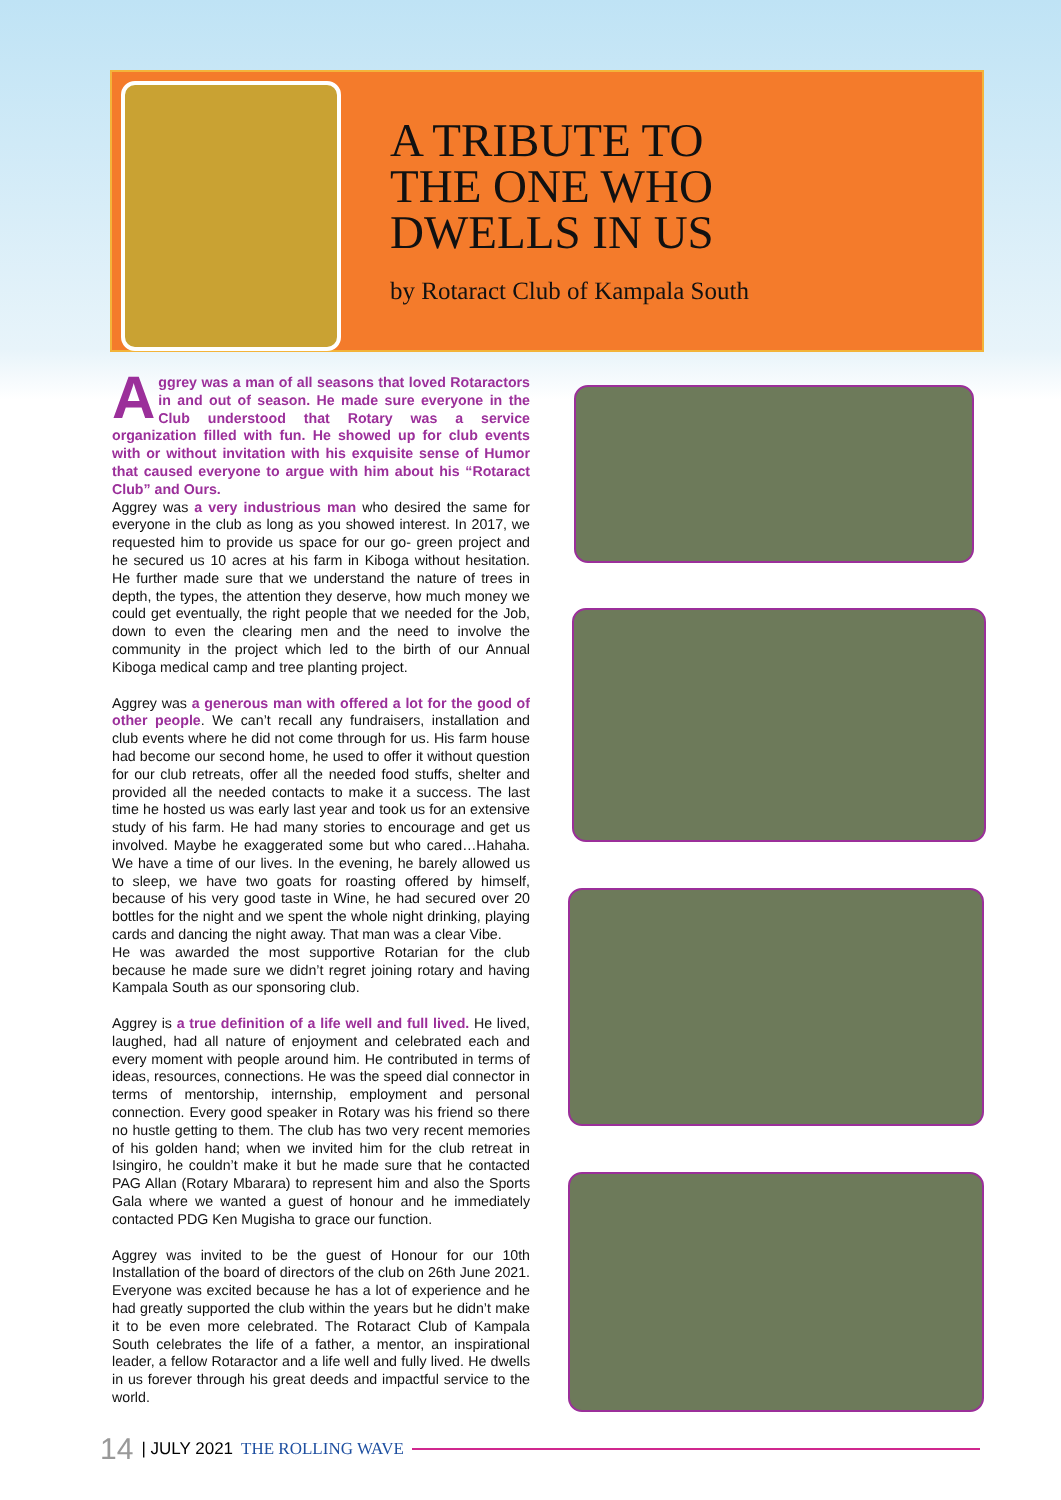A TRIBUTE TO
THE ONE WHO
DWELLS IN US
by Rotaract Club of Kampala South
Aggrey was a man of all seasons that loved Rotaractors in and out of season. He made sure everyone in the Club understood that Rotary was a service organization filled with fun. He showed up for club events with or without invitation with his exquisite sense of Humor that caused everyone to argue with him about his “Rotaract Club” and Ours.
Aggrey was a very industrious man who desired the same for everyone in the club as long as you showed interest. In 2017, we requested him to provide us space for our go- green project and he secured us 10 acres at his farm in Kiboga without hesitation. He further made sure that we understand the nature of trees in depth, the types, the attention they deserve, how much money we could get eventually, the right people that we needed for the Job, down to even the clearing men and the need to involve the community in the project which led to the birth of our Annual Kiboga medical camp and tree planting project.
Aggrey was a generous man with offered a lot for the good of other people. We can’t recall any fundraisers, installation and club events where he did not come through for us. His farm house had become our second home, he used to offer it without question for our club retreats, offer all the needed food stuffs, shelter and provided all the needed contacts to make it a success. The last time he hosted us was early last year and took us for an extensive study of his farm. He had many stories to encourage and get us involved. Maybe he exaggerated some but who cared…Hahaha. We have a time of our lives. In the evening, he barely allowed us to sleep, we have two goats for roasting offered by himself, because of his very good taste in Wine, he had secured over 20 bottles for the night and we spent the whole night drinking, playing cards and dancing the night away. That man was a clear Vibe.
He was awarded the most supportive Rotarian for the club because he made sure we didn’t regret joining rotary and having Kampala South as our sponsoring club.
Aggrey is a true definition of a life well and full lived. He lived, laughed, had all nature of enjoyment and celebrated each and every moment with people around him. He contributed in terms of ideas, resources, connections. He was the speed dial connector in terms of mentorship, internship, employment and personal connection. Every good speaker in Rotary was his friend so there no hustle getting to them. The club has two very recent memories of his golden hand; when we invited him for the club retreat in Isingiro, he couldn’t make it but he made sure that he contacted PAG Allan (Rotary Mbarara) to represent him and also the Sports Gala where we wanted a guest of honour and he immediately contacted PDG Ken Mugisha to grace our function.
Aggrey was invited to be the guest of Honour for our 10th Installation of the board of directors of the club on 26th June 2021. Everyone was excited because he has a lot of experience and he had greatly supported the club within the years but he didn’t make it to be even more celebrated. The Rotaract Club of Kampala South celebrates the life of a father, a mentor, an inspirational leader, a fellow Rotaractor and a life well and fully lived. He dwells in us forever through his great deeds and impactful service to the world.
14 | JULY 2021 THE ROLLING WAVE